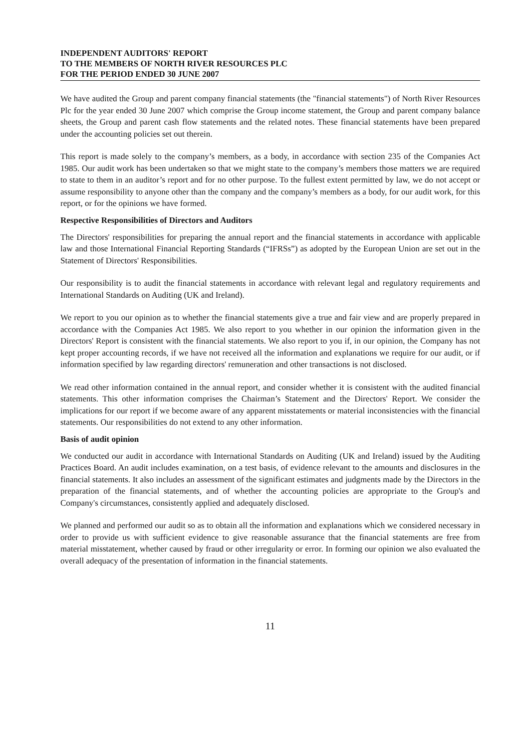INDEPENDENT AUDITORS' REPORT
TO THE MEMBERS OF NORTH RIVER RESOURCES PLC
FOR THE PERIOD ENDED 30 JUNE 2007
We have audited the Group and parent company financial statements (the "financial statements") of North River Resources Plc for the year ended 30 June 2007 which comprise the Group income statement, the Group and parent company balance sheets, the Group and parent cash flow statements and the related notes. These financial statements have been prepared under the accounting policies set out therein.
This report is made solely to the company’s members, as a body, in accordance with section 235 of the Companies Act 1985. Our audit work has been undertaken so that we might state to the company’s members those matters we are required to state to them in an auditor’s report and for no other purpose. To the fullest extent permitted by law, we do not accept or assume responsibility to anyone other than the company and the company’s members as a body, for our audit work, for this report, or for the opinions we have formed.
Respective Responsibilities of Directors and Auditors
The Directors' responsibilities for preparing the annual report and the financial statements in accordance with applicable law and those International Financial Reporting Standards (“IFRSs”) as adopted by the European Union are set out in the Statement of Directors' Responsibilities.
Our responsibility is to audit the financial statements in accordance with relevant legal and regulatory requirements and International Standards on Auditing (UK and Ireland).
We report to you our opinion as to whether the financial statements give a true and fair view and are properly prepared in accordance with the Companies Act 1985. We also report to you whether in our opinion the information given in the Directors' Report is consistent with the financial statements. We also report to you if, in our opinion, the Company has not kept proper accounting records, if we have not received all the information and explanations we require for our audit, or if information specified by law regarding directors' remuneration and other transactions is not disclosed.
We read other information contained in the annual report, and consider whether it is consistent with the audited financial statements. This other information comprises the Chairman’s Statement and the Directors' Report. We consider the implications for our report if we become aware of any apparent misstatements or material inconsistencies with the financial statements. Our responsibilities do not extend to any other information.
Basis of audit opinion
We conducted our audit in accordance with International Standards on Auditing (UK and Ireland) issued by the Auditing Practices Board. An audit includes examination, on a test basis, of evidence relevant to the amounts and disclosures in the financial statements. It also includes an assessment of the significant estimates and judgments made by the Directors in the preparation of the financial statements, and of whether the accounting policies are appropriate to the Group's and Company's circumstances, consistently applied and adequately disclosed.
We planned and performed our audit so as to obtain all the information and explanations which we considered necessary in order to provide us with sufficient evidence to give reasonable assurance that the financial statements are free from material misstatement, whether caused by fraud or other irregularity or error. In forming our opinion we also evaluated the overall adequacy of the presentation of information in the financial statements.
11